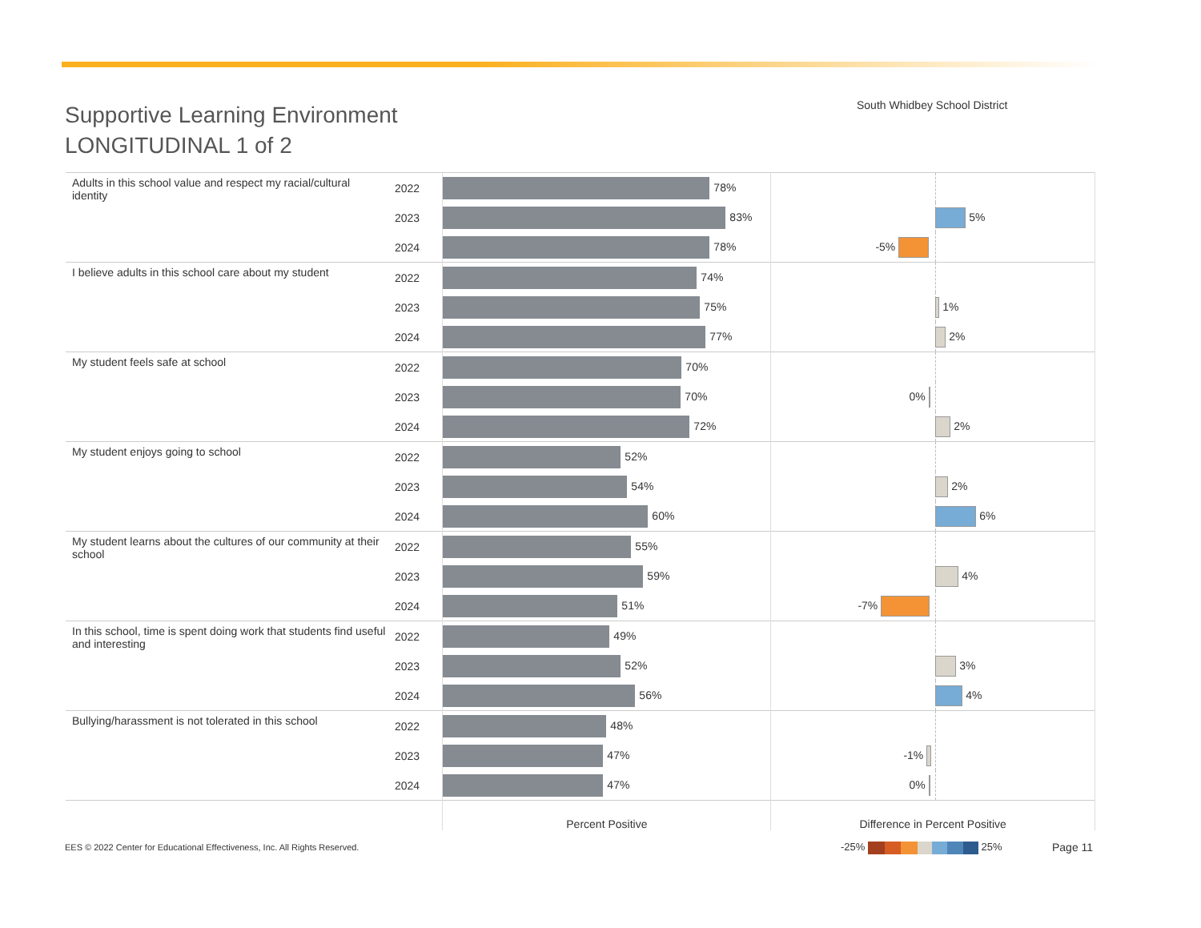Supportive Learning Environment
LONGITUDINAL 1 of 2
South Whidbey School District
| Adults in this school value and respect my racial/cultural identity | 2022 | 78% | |
| | 2023 | 83% | 5% |
| | 2024 | 78% | -5% |
| I believe adults in this school care about my student | 2022 | 74% | |
| | 2023 | 75% | 1% |
| | 2024 | 77% | 2% |
| My student feels safe at school | 2022 | 70% | |
| | 2023 | 70% | 0% |
| | 2024 | 72% | 2% |
| My student enjoys going to school | 2022 | 52% | |
| | 2023 | 54% | 2% |
| | 2024 | 60% | 6% |
| My student learns about the cultures of our community at their school | 2022 | 55% | |
| | 2023 | 59% | 4% |
| | 2024 | 51% | -7% |
| In this school, time is spent doing work that students find useful and interesting | 2022 | 49% | |
| | 2023 | 52% | 3% |
| | 2024 | 56% | 4% |
| Bullying/harassment is not tolerated in this school | 2022 | 48% | |
| | 2023 | 47% | -1% |
| | 2024 | 47% | 0% |
| | | Percent Positive | Difference in Percent Positive |
EES © 2022 Center for Educational Effectiveness, Inc. All Rights Reserved.
-25% 25% Page 11